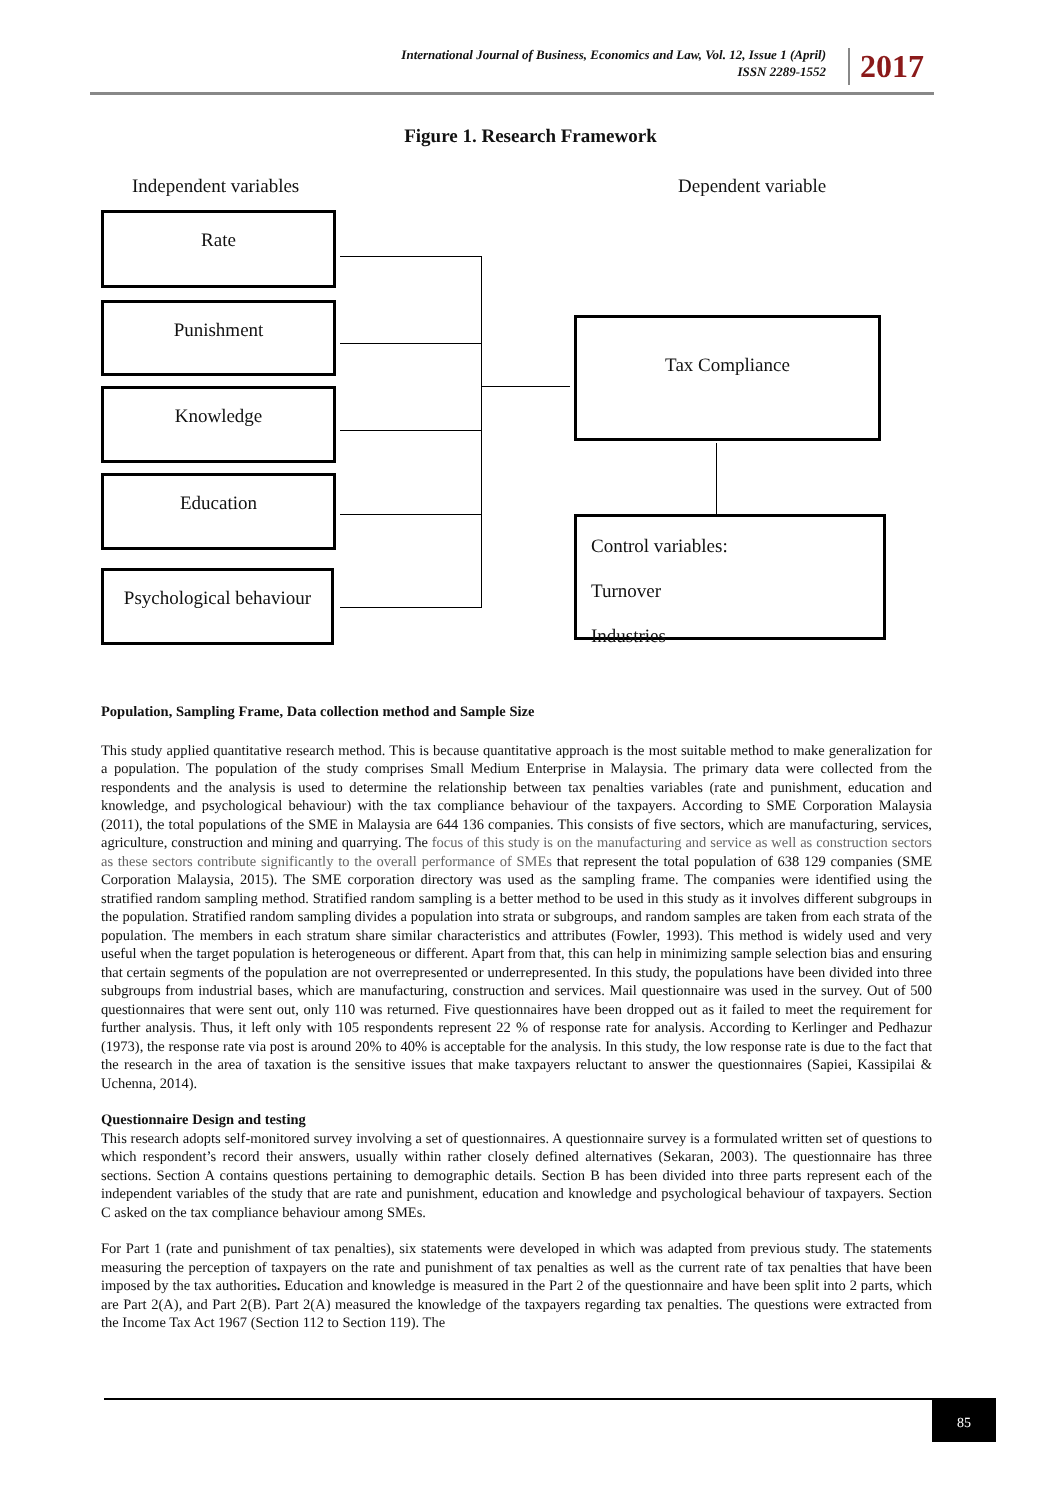International Journal of Business, Economics and Law, Vol. 12, Issue 1 (April)
ISSN 2289-1552
2017
Figure 1. Research Framework
Independent variables Dependent variable
Rate
Punishment
Knowledge
Education
Psychological behaviour
Tax Compliance
Control variables:
Turnover
Industries
Population, Sampling Frame, Data collection method and Sample Size
This study applied quantitative research method. This is because quantitative approach is the most suitable method to make generalization for a population. The population of the study comprises Small Medium Enterprise in Malaysia. The primary data were collected from the respondents and the analysis is used to determine the relationship between tax penalties variables (rate and punishment, education and knowledge, and psychological behaviour) with the tax compliance behaviour of the taxpayers. According to SME Corporation Malaysia (2011), the total populations of the SME in Malaysia are 644 136 companies. This consists of five sectors, which are manufacturing, services, agriculture, construction and mining and quarrying. The focus of this study is on the manufacturing and service as well as construction sectors as these sectors contribute significantly to the overall performance of SMEs that represent the total population of 638 129 companies (SME Corporation Malaysia, 2015). The SME corporation directory was used as the sampling frame. The companies were identified using the stratified random sampling method. Stratified random sampling is a better method to be used in this study as it involves different subgroups in the population. Stratified random sampling divides a population into strata or subgroups, and random samples are taken from each strata of the population. The members in each stratum share similar characteristics and attributes (Fowler, 1993). This method is widely used and very useful when the target population is heterogeneous or different. Apart from that, this can help in minimizing sample selection bias and ensuring that certain segments of the population are not overrepresented or underrepresented. In this study, the populations have been divided into three subgroups from industrial bases, which are manufacturing, construction and services. Mail questionnaire was used in the survey. Out of 500 questionnaires that were sent out, only 110 was returned. Five questionnaires have been dropped out as it failed to meet the requirement for further analysis. Thus, it left only with 105 respondents represent 22 % of response rate for analysis. According to Kerlinger and Pedhazur (1973), the response rate via post is around 20% to 40% is acceptable for the analysis. In this study, the low response rate is due to the fact that the research in the area of taxation is the sensitive issues that make taxpayers reluctant to answer the questionnaires (Sapiei, Kassipilai & Uchenna, 2014).
Questionnaire Design and testing
This research adopts self-monitored survey involving a set of questionnaires. A questionnaire survey is a formulated written set of questions to which respondent’s record their answers, usually within rather closely defined alternatives (Sekaran, 2003). The questionnaire has three sections. Section A contains questions pertaining to demographic details. Section B has been divided into three parts represent each of the independent variables of the study that are rate and punishment, education and knowledge and psychological behaviour of taxpayers. Section C asked on the tax compliance behaviour among SMEs.
For Part 1 (rate and punishment of tax penalties), six statements were developed in which was adapted from previous study. The statements measuring the perception of taxpayers on the rate and punishment of tax penalties as well as the current rate of tax penalties that have been imposed by the tax authorities. Education and knowledge is measured in the Part 2 of the questionnaire and have been split into 2 parts, which are Part 2(A), and Part 2(B). Part 2(A) measured the knowledge of the taxpayers regarding tax penalties. The questions were extracted from the Income Tax Act 1967 (Section 112 to Section 119). The
85